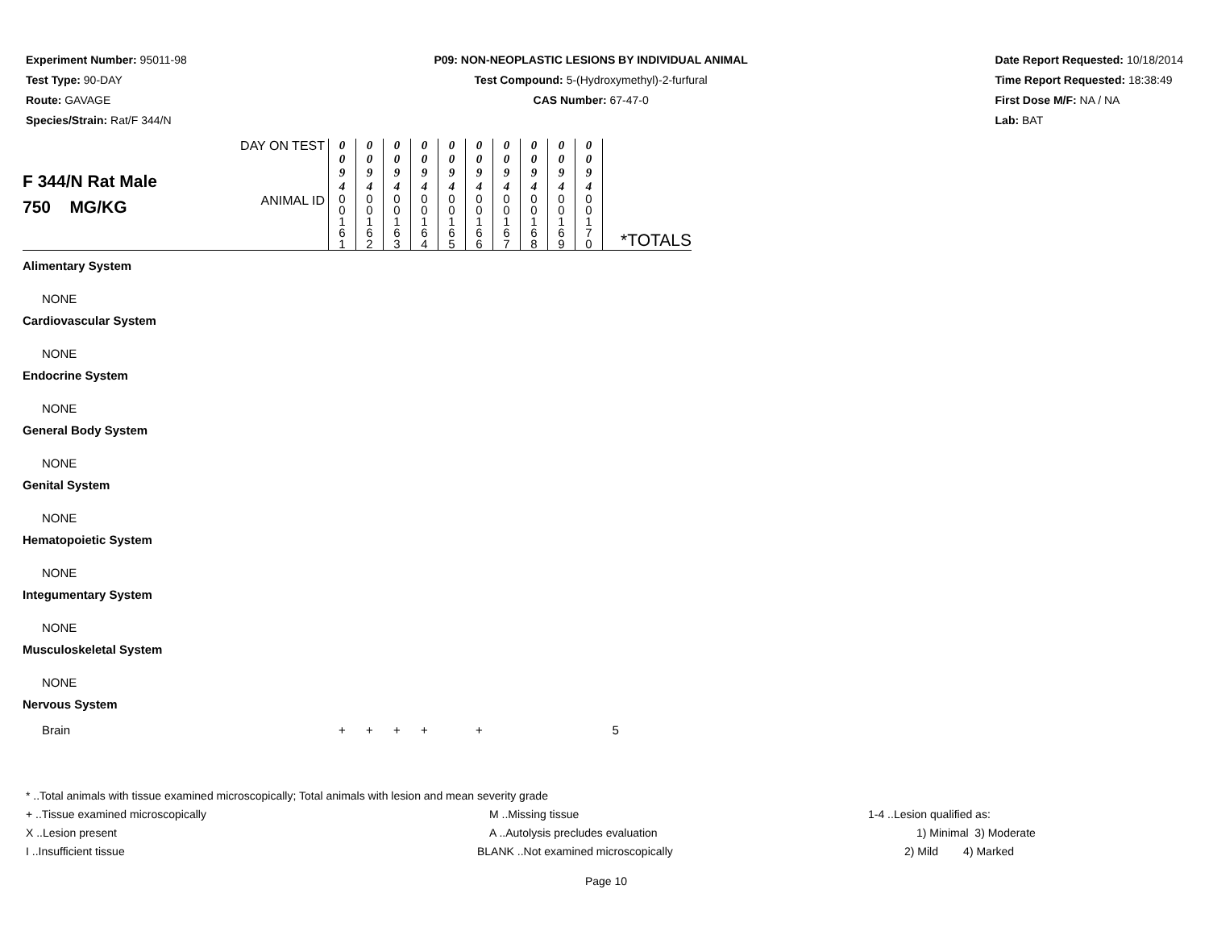Experiment Number: 95011-98
Test Type: 90-DAY
Route: GAVAGE
Species/Strain: Rat/F 344/N
P09: NON-NEOPLASTIC LESIONS BY INDIVIDUAL ANIMAL
Test Compound: 5-(Hydroxymethyl)-2-furfural
CAS Number: 67-47-0
Date Report Requested: 10/18/2014
Time Report Requested: 18:38:49
First Dose M/F: NA / NA
Lab: BAT
| F 344/N Rat Male 750 MG/KG | DAY ON TEST | 0 0 9 4 | 0 0 9 4 | 0 0 9 4 | 0 0 9 4 | 0 0 9 4 | 0 0 9 4 | 0 0 9 4 | 0 0 9 4 | 0 0 9 4 | 0 0 9 4 | |
| | ANIMAL ID | 0 0 1 6 1 | 0 0 1 6 2 | 0 0 1 6 3 | 0 0 1 6 4 | 0 0 1 6 5 | 0 0 1 6 6 | 0 0 1 6 7 | 0 0 1 6 8 | 0 0 1 6 9 | 0 0 1 7 0 | *TOTALS |
| Alimentary System | | | | | | | | | | | | |
| NONE | | | | | | | | | | | | |
| Cardiovascular System | | | | | | | | | | | | |
| NONE | | | | | | | | | | | | |
| Endocrine System | | | | | | | | | | | | |
| NONE | | | | | | | | | | | | |
| General Body System | | | | | | | | | | | | |
| NONE | | | | | | | | | | | | |
| Genital System | | | | | | | | | | | | |
| NONE | | | | | | | | | | | | |
| Hematopoietic System | | | | | | | | | | | | |
| NONE | | | | | | | | | | | | |
| Integumentary System | | | | | | | | | | | | |
| NONE | | | | | | | | | | | | |
| Musculoskeletal System | | | | | | | | | | | | |
| NONE | | | | | | | | | | | | |
| Nervous System | | | | | | | | | | | | |
| Brain | | + | + | + | + | | + | | | | | 5 |
* ..Total animals with tissue examined microscopically; Total animals with lesion and mean severity grade
+ ..Tissue examined microscopically M ..Missing tissue 1-4 ..Lesion qualified as:
X ..Lesion present A ..Autolysis precludes evaluation 1) Minimal 3) Moderate
I ..Insufficient tissue BLANK ..Not examined microscopically 2) Mild 4) Marked
Page 10